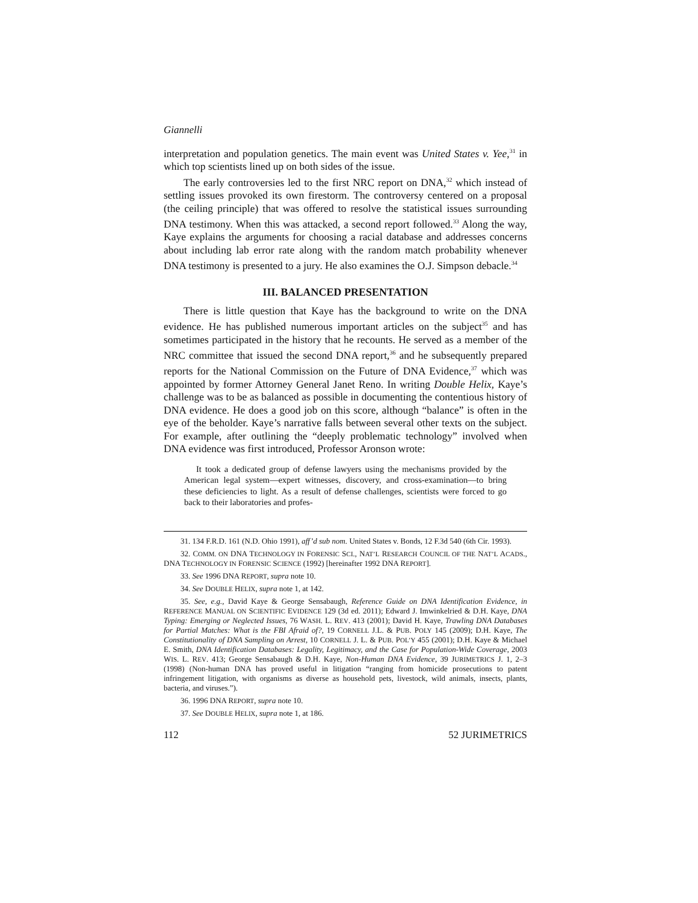Giannelli
interpretation and population genetics. The main event was United States v. Yee,<sup>31</sup> in which top scientists lined up on both sides of the issue.
The early controversies led to the first NRC report on DNA,<sup>32</sup> which instead of settling issues provoked its own firestorm. The controversy centered on a proposal (the ceiling principle) that was offered to resolve the statistical issues surrounding DNA testimony. When this was attacked, a second report followed.<sup>33</sup> Along the way, Kaye explains the arguments for choosing a racial database and addresses concerns about including lab error rate along with the random match probability whenever DNA testimony is presented to a jury. He also examines the O.J. Simpson debacle.<sup>34</sup>
III. BALANCED PRESENTATION
There is little question that Kaye has the background to write on the DNA evidence. He has published numerous important articles on the subject<sup>35</sup> and has sometimes participated in the history that he recounts. He served as a member of the NRC committee that issued the second DNA report,<sup>36</sup> and he subsequently prepared reports for the National Commission on the Future of DNA Evidence,<sup>37</sup> which was appointed by former Attorney General Janet Reno. In writing Double Helix, Kaye’s challenge was to be as balanced as possible in documenting the contentious history of DNA evidence. He does a good job on this score, although “balance” is often in the eye of the beholder. Kaye’s narrative falls between several other texts on the subject. For example, after outlining the “deeply problematic technology” involved when DNA evidence was first introduced, Professor Aronson wrote:
It took a dedicated group of defense lawyers using the mechanisms provided by the American legal system—expert witnesses, discovery, and cross-examination—to bring these deficiencies to light. As a result of defense challenges, scientists were forced to go back to their laboratories and profes-
31. 134 F.R.D. 161 (N.D. Ohio 1991), aff’d sub nom. United States v. Bonds, 12 F.3d 540 (6th Cir. 1993).
32. COMM. ON DNA TECHNOLOGY IN FORENSIC SCI., NAT’L RESEARCH COUNCIL OF THE NAT’L ACADS., DNA TECHNOLOGY IN FORENSIC SCIENCE (1992) [hereinafter 1992 DNA REPORT].
33. See 1996 DNA REPORT, supra note 10.
34. See DOUBLE HELIX, supra note 1, at 142.
35. See, e.g., David Kaye & George Sensabaugh, Reference Guide on DNA Identification Evidence, in REFERENCE MANUAL ON SCIENTIFIC EVIDENCE 129 (3d ed. 2011); Edward J. Imwinkelried & D.H. Kaye, DNA Typing: Emerging or Neglected Issues, 76 WASH. L. REV. 413 (2001); David H. Kaye, Trawling DNA Databases for Partial Matches: What is the FBI Afraid of?, 19 CORNELL J.L. & PUB. POLY 145 (2009); D.H. Kaye, The Constitutionality of DNA Sampling on Arrest, 10 CORNELL J. L. & PUB. POL’Y 455 (2001); D.H. Kaye & Michael E. Smith, DNA Identification Databases: Legality, Legitimacy, and the Case for Population-Wide Coverage, 2003 WIS. L. REV. 413; George Sensabaugh & D.H. Kaye, Non-Human DNA Evidence, 39 JURIMETRICS J. 1, 2–3 (1998) (Non-human DNA has proved useful in litigation “ranging from homicide prosecutions to patent infringement litigation, with organisms as diverse as household pets, livestock, wild animals, insects, plants, bacteria, and viruses.”).
36. 1996 DNA REPORT, supra note 10.
37. See DOUBLE HELIX, supra note 1, at 186.
112 52 JURIMETRICS